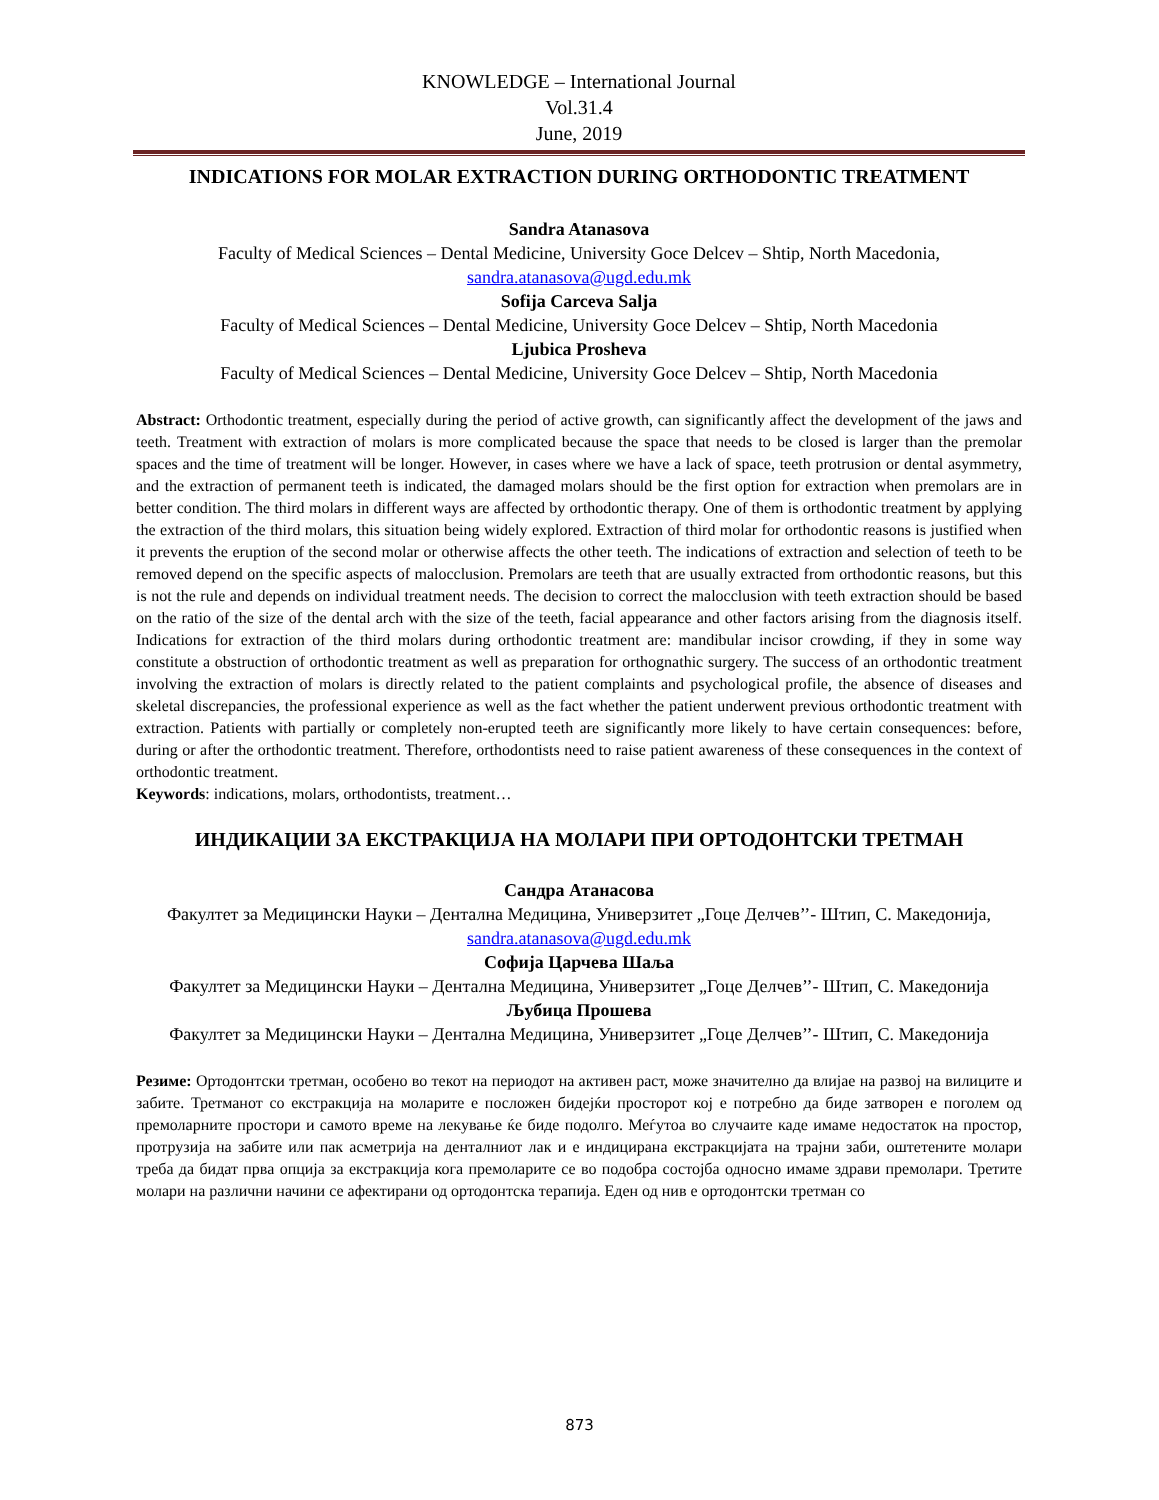KNOWLEDGE – International Journal
Vol.31.4
June, 2019
INDICATIONS FOR MOLAR EXTRACTION DURING ORTHODONTIC TREATMENT
Sandra Atanasova
Faculty of Medical Sciences – Dental Medicine, University Goce Delcev – Shtip, North Macedonia, sandra.atanasova@ugd.edu.mk
Sofija Carceva Salja
Faculty of Medical Sciences – Dental Medicine, University Goce Delcev – Shtip, North Macedonia
Ljubica Prosheva
Faculty of Medical Sciences – Dental Medicine, University Goce Delcev – Shtip, North Macedonia
Abstract: Orthodontic treatment, especially during the period of active growth, can significantly affect the development of the jaws and teeth. Treatment with extraction of molars is more complicated because the space that needs to be closed is larger than the premolar spaces and the time of treatment will be longer. However, in cases where we have a lack of space, teeth protrusion or dental asymmetry, and the extraction of permanent teeth is indicated, the damaged molars should be the first option for extraction when premolars are in better condition. The third molars in different ways are affected by orthodontic therapy. One of them is orthodontic treatment by applying the extraction of the third molars, this situation being widely explored. Extraction of third molar for orthodontic reasons is justified when it prevents the eruption of the second molar or otherwise affects the other teeth. The indications of extraction and selection of teeth to be removed depend on the specific aspects of malocclusion. Premolars are teeth that are usually extracted from orthodontic reasons, but this is not the rule and depends on individual treatment needs. The decision to correct the malocclusion with teeth extraction should be based on the ratio of the size of the dental arch with the size of the teeth, facial appearance and other factors arising from the diagnosis itself. Indications for extraction of the third molars during orthodontic treatment are: mandibular incisor crowding, if they in some way constitute a obstruction of orthodontic treatment as well as preparation for orthognathic surgery. The success of an orthodontic treatment involving the extraction of molars is directly related to the patient complaints and psychological profile, the absence of diseases and skeletal discrepancies, the professional experience as well as the fact whether the patient underwent previous orthodontic treatment with extraction. Patients with partially or completely non-erupted teeth are significantly more likely to have certain consequences: before, during or after the orthodontic treatment. Therefore, orthodontists need to raise patient awareness of these consequences in the context of orthodontic treatment.
Keywords: indications, molars, orthodontists, treatment…
ИНДИКАЦИИ ЗА ЕКСТРАКЦИЈА НА МОЛАРИ ПРИ ОРТОДОНТСКИ ТРЕТМАН
Сандра Атанасова
Факултет за Медицински Науки – Дентална Медицина, Универзитет „Гоце Делчев’’- Штип, С. Македонија, sandra.atanasova@ugd.edu.mk
Софија Царчева Шаља
Факултет за Медицински Науки – Дентална Медицина, Универзитет „Гоце Делчев’’- Штип, С. Македонија
Љубица Прошева
Факултет за Медицински Науки – Дентална Медицина, Универзитет „Гоце Делчев’’- Штип, С. Македонија
Резиме: Ортодонтски третман, особено во текот на периодот на активен раст, може значително да влијае на развој на вилиците и забите. Третманот со екстракција на моларите е посложен бидејќи просторот кој е потребно да биде затворен е поголем од премоларните простори и самото време на лекување ќе биде подолго. Меѓутоа во случаите каде имаме недостаток на простор, протрузија на забите или пак асметрија на денталниот лак и е индицирана екстракцијата на трајни заби, оштетените молари треба да бидат прва опција за екстракција кога премоларите се во подобра состојба односно имаме здрави премолари. Третите молари на различни начини се афектирани од ортодонтска терапија. Еден од нив е ортодонтски третман со
873